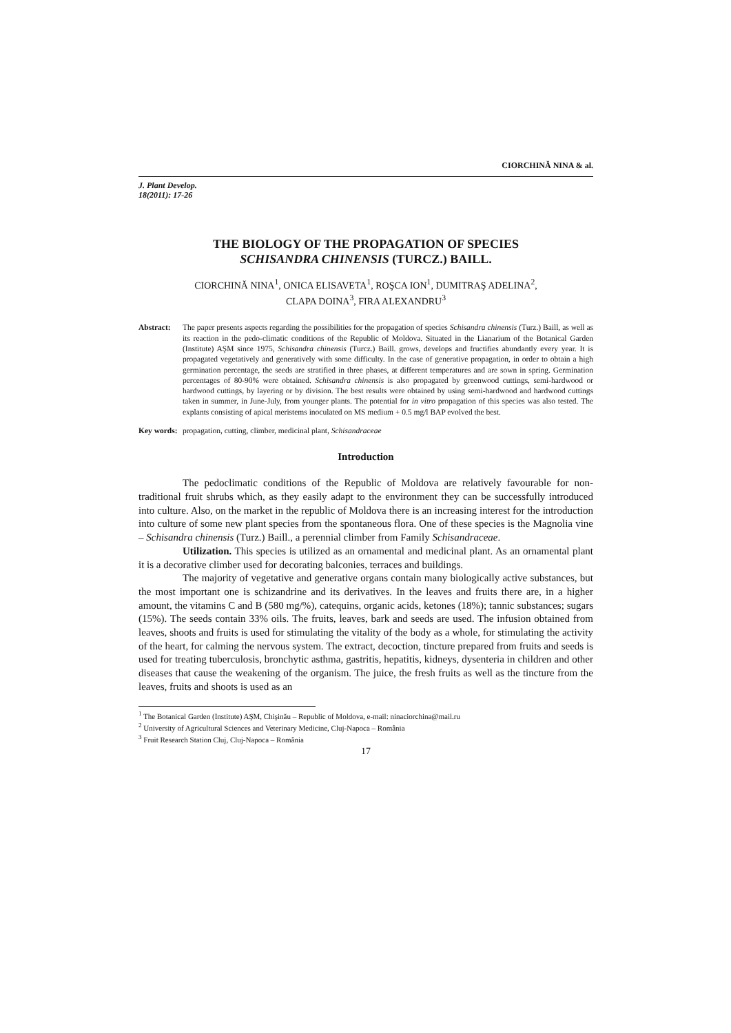CIORCHINĂ NINA & al.
J. Plant Develop.
18(2011): 17-26
THE BIOLOGY OF THE PROPAGATION OF SPECIES
SCHISANDRA CHINENSIS (TURCZ.) BAILL.
CIORCHINĂ NINA<sup>1</sup>, ONICA ELISAVETA<sup>1</sup>, ROŞCA ION<sup>1</sup>, DUMITRAŞ ADELINA<sup>2</sup>,
CLAPA DOINA<sup>3</sup>, FIRA ALEXANDRU<sup>3</sup>
Abstract: The paper presents aspects regarding the possibilities for the propagation of species Schisandra chinensis (Turz.) Baill, as well as its reaction in the pedo-climatic conditions of the Republic of Moldova. Situated in the Lianarium of the Botanical Garden (Institute) AŞM since 1975, Schisandra chinensis (Turcz.) Baill. grows, develops and fructifies abundantly every year. It is propagated vegetatively and generatively with some difficulty. In the case of generative propagation, in order to obtain a high germination percentage, the seeds are stratified in three phases, at different temperatures and are sown in spring. Germination percentages of 80-90% were obtained. Schisandra chinensis is also propagated by greenwood cuttings, semi-hardwood or hardwood cuttings, by layering or by division. The best results were obtained by using semi-hardwood and hardwood cuttings taken in summer, in June-July, from younger plants. The potential for in vitro propagation of this species was also tested. The explants consisting of apical meristems inoculated on MS medium + 0.5 mg/l BAP evolved the best.
Key words:
propagation, cutting, climber, medicinal plant, Schisandraceae
Introduction
The pedoclimatic conditions of the Republic of Moldova are relatively favourable for non-traditional fruit shrubs which, as they easily adapt to the environment they can be successfully introduced into culture. Also, on the market in the republic of Moldova there is an increasing interest for the introduction into culture of some new plant species from the spontaneous flora. One of these species is the Magnolia vine – Schisandra chinensis (Turz.) Baill., a perennial climber from Family Schisandraceae.
Utilization. This species is utilized as an ornamental and medicinal plant. As an ornamental plant it is a decorative climber used for decorating balconies, terraces and buildings.
The majority of vegetative and generative organs contain many biologically active substances, but the most important one is schizandrine and its derivatives. In the leaves and fruits there are, in a higher amount, the vitamins C and B (580 mg/%), catequins, organic acids, ketones (18%); tannic substances; sugars (15%). The seeds contain 33% oils. The fruits, leaves, bark and seeds are used. The infusion obtained from leaves, shoots and fruits is used for stimulating the vitality of the body as a whole, for stimulating the activity of the heart, for calming the nervous system. The extract, decoction, tincture prepared from fruits and seeds is used for treating tuberculosis, bronchytic asthma, gastritis, hepatitis, kidneys, dysenteria in children and other diseases that cause the weakening of the organism. The juice, the fresh fruits as well as the tincture from the leaves, fruits and shoots is used as an
<sup>1</sup> The Botanical Garden (Institute) AŞM, Chişinău – Republic of Moldova, e-mail: ninaciorchina@mail.ru
<sup>2</sup> University of Agricultural Sciences and Veterinary Medicine, Cluj-Napoca – România
<sup>3</sup> Fruit Research Station Cluj, Cluj-Napoca – România
17